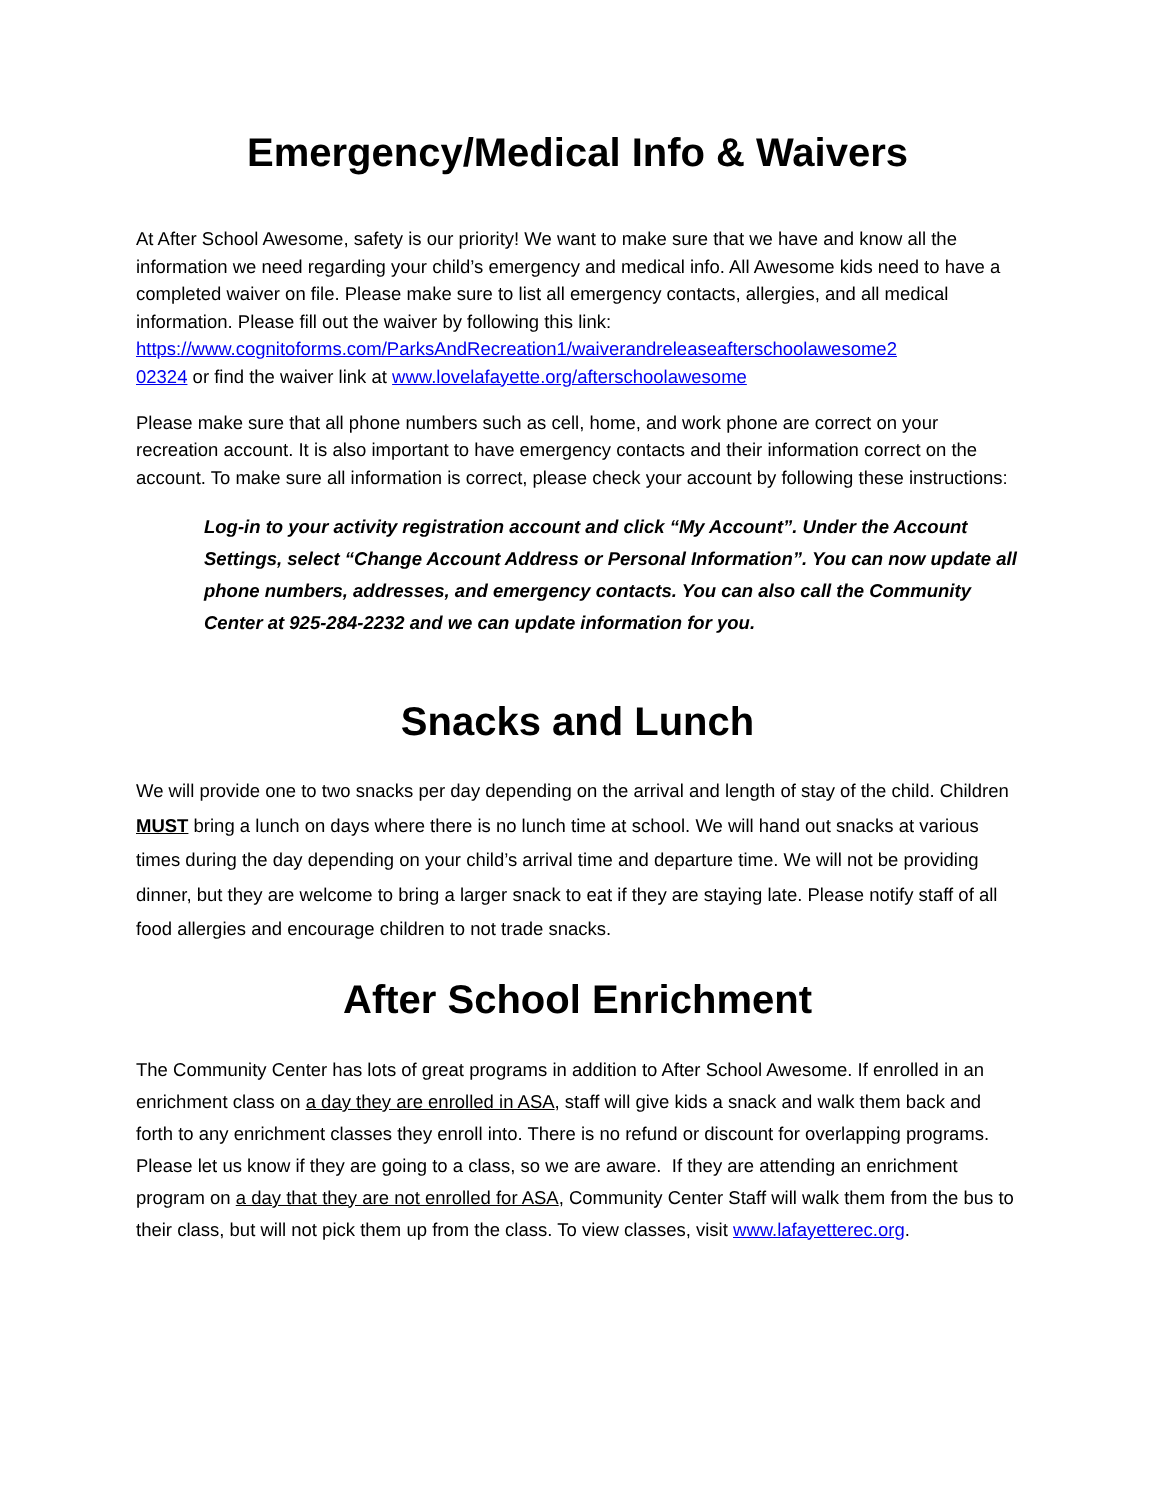Emergency/Medical Info & Waivers
At After School Awesome, safety is our priority! We want to make sure that we have and know all the information we need regarding your child’s emergency and medical info. All Awesome kids need to have a completed waiver on file. Please make sure to list all emergency contacts, allergies, and all medical information. Please fill out the waiver by following this link: https://www.cognitoforms.com/ParksAndRecreation1/waiverandreleaseafterschoolawesome2
02324 or find the waiver link at www.lovelafayette.org/afterschoolawesome
Please make sure that all phone numbers such as cell, home, and work phone are correct on your recreation account. It is also important to have emergency contacts and their information correct on the account. To make sure all information is correct, please check your account by following these instructions:
Log-in to your activity registration account and click “My Account”. Under the Account Settings, select “Change Account Address or Personal Information”. You can now update all phone numbers, addresses, and emergency contacts. You can also call the Community Center at 925-284-2232 and we can update information for you.
Snacks and Lunch
We will provide one to two snacks per day depending on the arrival and length of stay of the child. Children MUST bring a lunch on days where there is no lunch time at school. We will hand out snacks at various times during the day depending on your child’s arrival time and departure time. We will not be providing dinner, but they are welcome to bring a larger snack to eat if they are staying late. Please notify staff of all food allergies and encourage children to not trade snacks.
After School Enrichment
The Community Center has lots of great programs in addition to After School Awesome. If enrolled in an enrichment class on a day they are enrolled in ASA, staff will give kids a snack and walk them back and forth to any enrichment classes they enroll into. There is no refund or discount for overlapping programs. Please let us know if they are going to a class, so we are aware. If they are attending an enrichment program on a day that they are not enrolled for ASA, Community Center Staff will walk them from the bus to their class, but will not pick them up from the class. To view classes, visit www.lafayetterec.org.